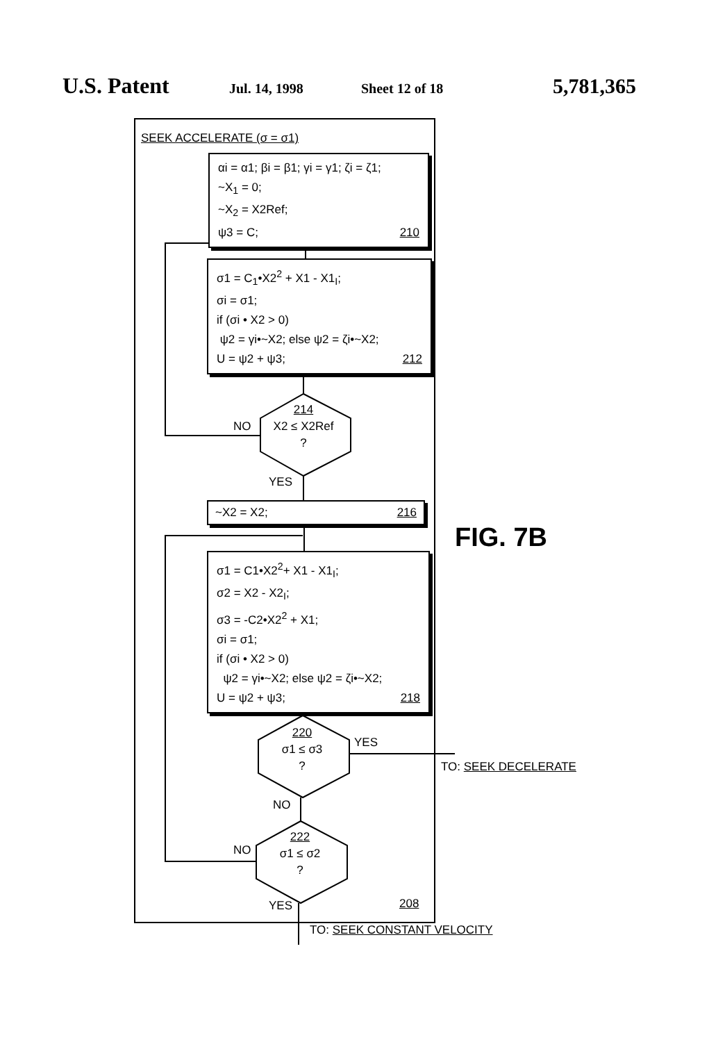U.S. Patent Jul. 14, 1998 Sheet 12 of 18 5,781,365
SEEK ACCELERATE (σ = σ1)
αi = α1; βi = β1; γi = γ1; ζi = ζ1;
~X<sub>1</sub> = 0;
~X<sub>2</sub> = X2Ref;
ψ3 = C; 210
σ1 = C<sub>1</sub>•X2<sup>2</sup> + X1 - X1<sub>I</sub>;
σi = σ1;
if (σi • X2 > 0)
ψ2 = γi•~X2; else ψ2 = ζi•~X2;
U = ψ2 + ψ3; 212
214
X2 ≤ X2Ref
?
NO
YES
~X2 = X2; 216
σ1 = C1•X2<sup>2</sup>+ X1 - X1<sub>I</sub>;
σ2 = X2 - X2<sub>I</sub>;
σ3 = -C2•X2<sup>2</sup> + X1;
σi = σ1;
if (σi • X2 > 0)
ψ2 = γi•~X2; else ψ2 = ζi•~X2;
U = ψ2 + ψ3; 218
220
σ1 ≤ σ3
?
YES
TO: SEEK DECELERATE
NO
222
σ1 ≤ σ2
?
NO
YES 208
TO: SEEK CONSTANT VELOCITY
FIG. 7B